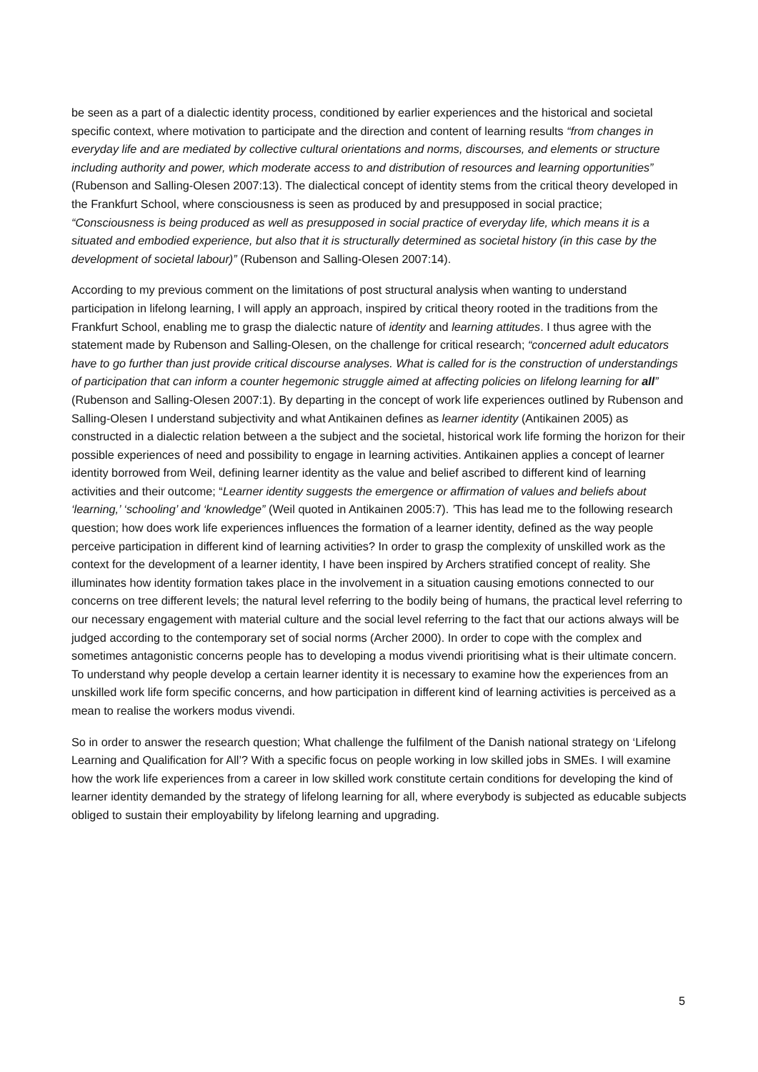be seen as a part of a dialectic identity process, conditioned by earlier experiences and the historical and societal specific context, where motivation to participate and the direction and content of learning results “from changes in everyday life and are mediated by collective cultural orientations and norms, discourses, and elements or structure including authority and power, which moderate access to and distribution of resources and learning opportunities” (Rubenson and Salling-Olesen 2007:13). The dialectical concept of identity stems from the critical theory developed in the Frankfurt School, where consciousness is seen as produced by and presupposed in social practice; “Consciousness is being produced as well as presupposed in social practice of everyday life, which means it is a situated and embodied experience, but also that it is structurally determined as societal history (in this case by the development of societal labour)” (Rubenson and Salling-Olesen 2007:14).
According to my previous comment on the limitations of post structural analysis when wanting to understand participation in lifelong learning, I will apply an approach, inspired by critical theory rooted in the traditions from the Frankfurt School, enabling me to grasp the dialectic nature of identity and learning attitudes. I thus agree with the statement made by Rubenson and Salling-Olesen, on the challenge for critical research; “concerned adult educators have to go further than just provide critical discourse analyses. What is called for is the construction of understandings of participation that can inform a counter hegemonic struggle aimed at affecting policies on lifelong learning for all” (Rubenson and Salling-Olesen 2007:1). By departing in the concept of work life experiences outlined by Rubenson and Salling-Olesen I understand subjectivity and what Antikainen defines as learner identity (Antikainen 2005) as constructed in a dialectic relation between a the subject and the societal, historical work life forming the horizon for their possible experiences of need and possibility to engage in learning activities. Antikainen applies a concept of learner identity borrowed from Weil, defining learner identity as the value and belief ascribed to different kind of learning activities and their outcome; “Learner identity suggests the emergence or affirmation of values and beliefs about ‘learning,’ ‘schooling’ and ‘knowledge” (Weil quoted in Antikainen 2005:7). ’This has lead me to the following research question; how does work life experiences influences the formation of a learner identity, defined as the way people perceive participation in different kind of learning activities? In order to grasp the complexity of unskilled work as the context for the development of a learner identity, I have been inspired by Archers stratified concept of reality. She illuminates how identity formation takes place in the involvement in a situation causing emotions connected to our concerns on tree different levels; the natural level referring to the bodily being of humans, the practical level referring to our necessary engagement with material culture and the social level referring to the fact that our actions always will be judged according to the contemporary set of social norms (Archer 2000). In order to cope with the complex and sometimes antagonistic concerns people has to developing a modus vivendi prioritising what is their ultimate concern. To understand why people develop a certain learner identity it is necessary to examine how the experiences from an unskilled work life form specific concerns, and how participation in different kind of learning activities is perceived as a mean to realise the workers modus vivendi.
So in order to answer the research question; What challenge the fulfilment of the Danish national strategy on ‘Lifelong Learning and Qualification for All’? With a specific focus on people working in low skilled jobs in SMEs. I will examine how the work life experiences from a career in low skilled work constitute certain conditions for developing the kind of learner identity demanded by the strategy of lifelong learning for all, where everybody is subjected as educable subjects obliged to sustain their employability by lifelong learning and upgrading.
5